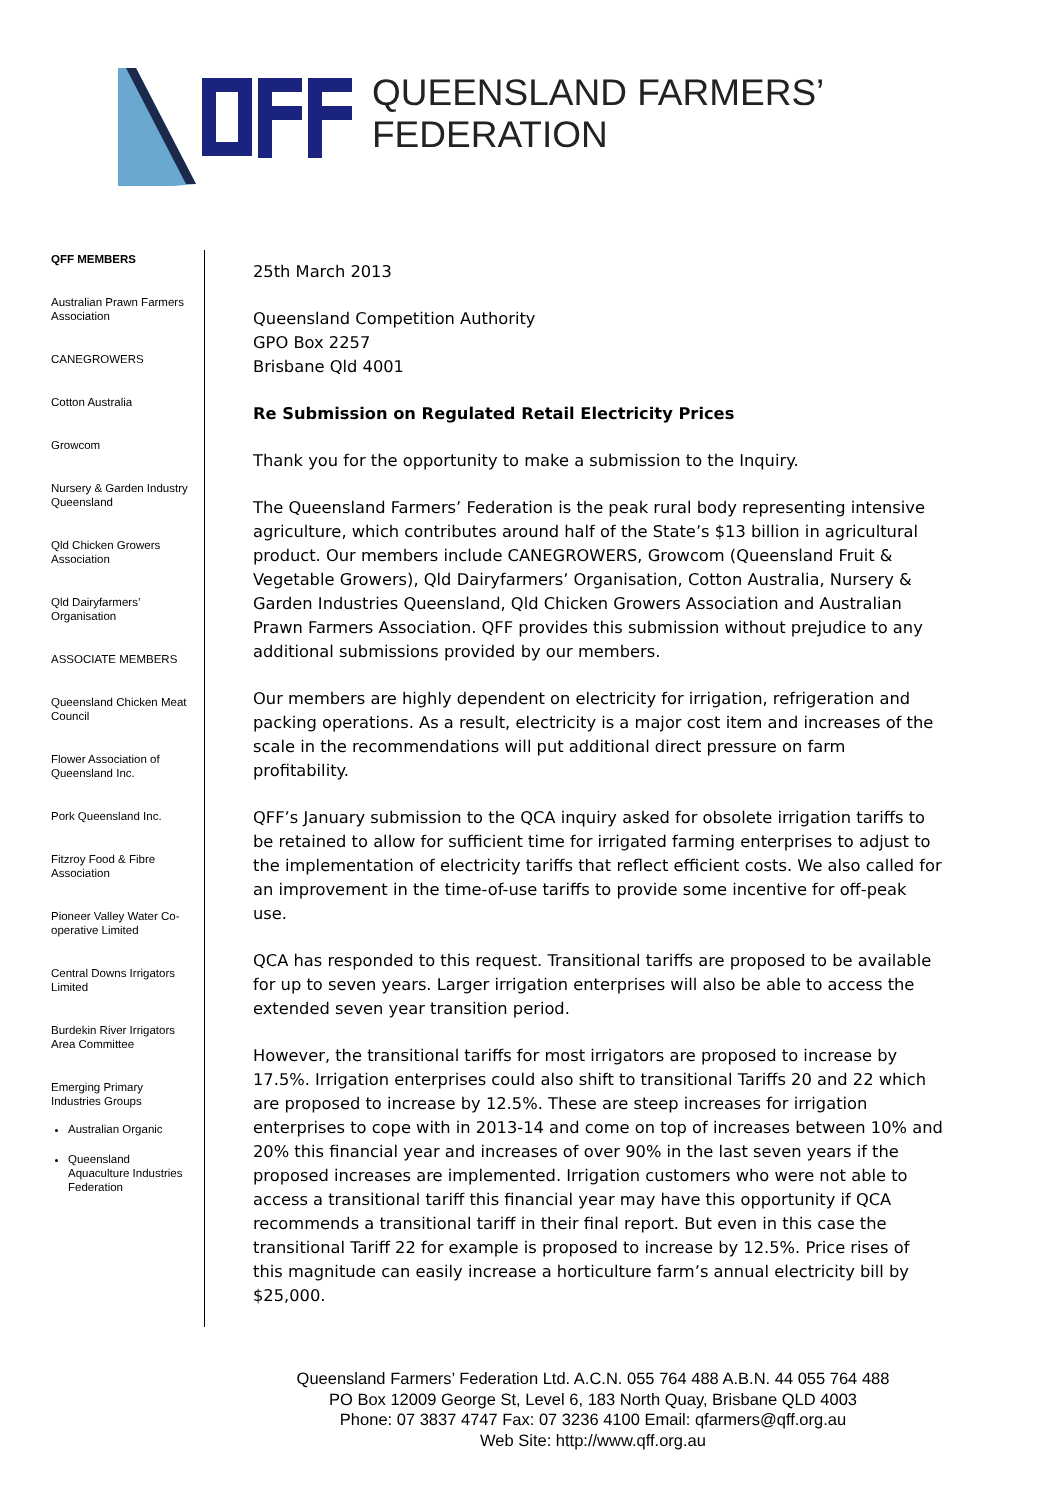QUEENSLAND FARMERS’ FEDERATION
QFF MEMBERS
Australian Prawn Farmers Association
CANEGROWERS
Cotton Australia
Growcom
Nursery & Garden Industry Queensland
Qld Chicken Growers Association
Qld Dairyfarmers’ Organisation
ASSOCIATE MEMBERS
Queensland Chicken Meat Council
Flower Association of Queensland Inc.
Pork Queensland Inc.
Fitzroy Food & Fibre Association
Pioneer Valley Water Co-operative Limited
Central Downs Irrigators Limited
Burdekin River Irrigators Area Committee
Emerging Primary Industries Groups
Australian Organic
Queensland Aquaculture Industries Federation
25th March 2013
Queensland Competition Authority
GPO Box 2257
Brisbane Qld 4001
Re Submission on Regulated Retail Electricity Prices
Thank you for the opportunity to make a submission to the Inquiry.
The Queensland Farmers’ Federation is the peak rural body representing intensive agriculture, which contributes around half of the State’s $13 billion in agricultural product. Our members include CANEGROWERS, Growcom (Queensland Fruit & Vegetable Growers), Qld Dairyfarmers’ Organisation, Cotton Australia, Nursery & Garden Industries Queensland, Qld Chicken Growers Association and Australian Prawn Farmers Association. QFF provides this submission without prejudice to any additional submissions provided by our members.
Our members are highly dependent on electricity for irrigation, refrigeration and packing operations. As a result, electricity is a major cost item and increases of the scale in the recommendations will put additional direct pressure on farm profitability.
QFF’s January submission to the QCA inquiry asked for obsolete irrigation tariffs to be retained to allow for sufficient time for irrigated farming enterprises to adjust to the implementation of electricity tariffs that reflect efficient costs. We also called for an improvement in the time-of-use tariffs to provide some incentive for off-peak use.
QCA has responded to this request. Transitional tariffs are proposed to be available for up to seven years. Larger irrigation enterprises will also be able to access the extended seven year transition period.
However, the transitional tariffs for most irrigators are proposed to increase by 17.5%. Irrigation enterprises could also shift to transitional Tariffs 20 and 22 which are proposed to increase by 12.5%. These are steep increases for irrigation enterprises to cope with in 2013-14 and come on top of increases between 10% and 20% this financial year and increases of over 90% in the last seven years if the proposed increases are implemented. Irrigation customers who were not able to access a transitional tariff this financial year may have this opportunity if QCA recommends a transitional tariff in their final report. But even in this case the transitional Tariff 22 for example is proposed to increase by 12.5%. Price rises of this magnitude can easily increase a horticulture farm’s annual electricity bill by $25,000.
Queensland Farmers’ Federation Ltd. A.C.N. 055 764 488 A.B.N. 44 055 764 488
PO Box 12009 George St, Level 6, 183 North Quay, Brisbane QLD 4003
Phone: 07 3837 4747 Fax: 07 3236 4100 Email: qfarmers@qff.org.au
Web Site: http://www.qff.org.au